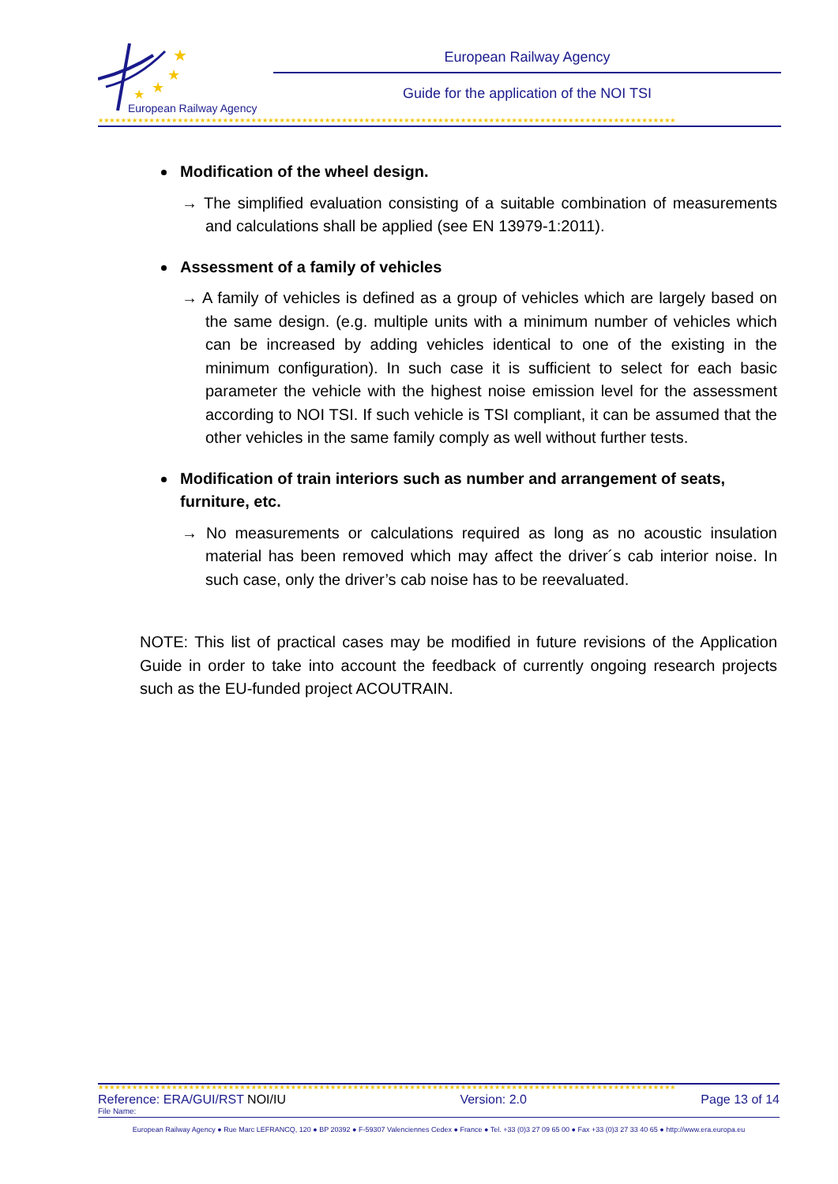★
★
★
★
European Railway Agency
European Railway Agency
Guide for the application of the NOI TSI
★★★★★★★★★★★★★★★★★★★★★★★★★★★★★★★★★★★★★★★★★★★★★★★★★★★★★★★★★★★★★★★★★★★★★★★★★★★★★★★★★★★★★★★★★★★★★★★★★★★★★★
Modification of the wheel design.
→ The simplified evaluation consisting of a suitable combination of measurements and calculations shall be applied (see EN 13979-1:2011).
Assessment of a family of vehicles
→ A family of vehicles is defined as a group of vehicles which are largely based on the same design. (e.g. multiple units with a minimum number of vehicles which can be increased by adding vehicles identical to one of the existing in the minimum configuration). In such case it is sufficient to select for each basic parameter the vehicle with the highest noise emission level for the assessment according to NOI TSI. If such vehicle is TSI compliant, it can be assumed that the other vehicles in the same family comply as well without further tests.
Modification of train interiors such as number and arrangement of seats, furniture, etc.
→ No measurements or calculations required as long as no acoustic insulation material has been removed which may affect the driver´s cab interior noise. In such case, only the driver’s cab noise has to be reevaluated.
NOTE: This list of practical cases may be modified in future revisions of the Application Guide in order to take into account the feedback of currently ongoing research projects such as the EU-funded project ACOUTRAIN.
★★★★★★★★★★★★★★★★★★★★★★★★★★★★★★★★★★★★★★★★★★★★★★★★★★★★★★★★★★★★★★★★★★★★★★★★★★★★★★★★★★★★★★★★★★★★★★★★★★★★★★
Reference: ERA/GUI/RST NOI/IU Version: 2.0 Page 13 of 14
File Name:
European Railway Agency ● Rue Marc LEFRANCQ, 120 ● BP 20392 ● F-59307 Valenciennes Cedex ● France ● Tel. +33 (0)3 27 09 65 00 ● Fax +33 (0)3 27 33 40 65 ● http://www.era.europa.eu